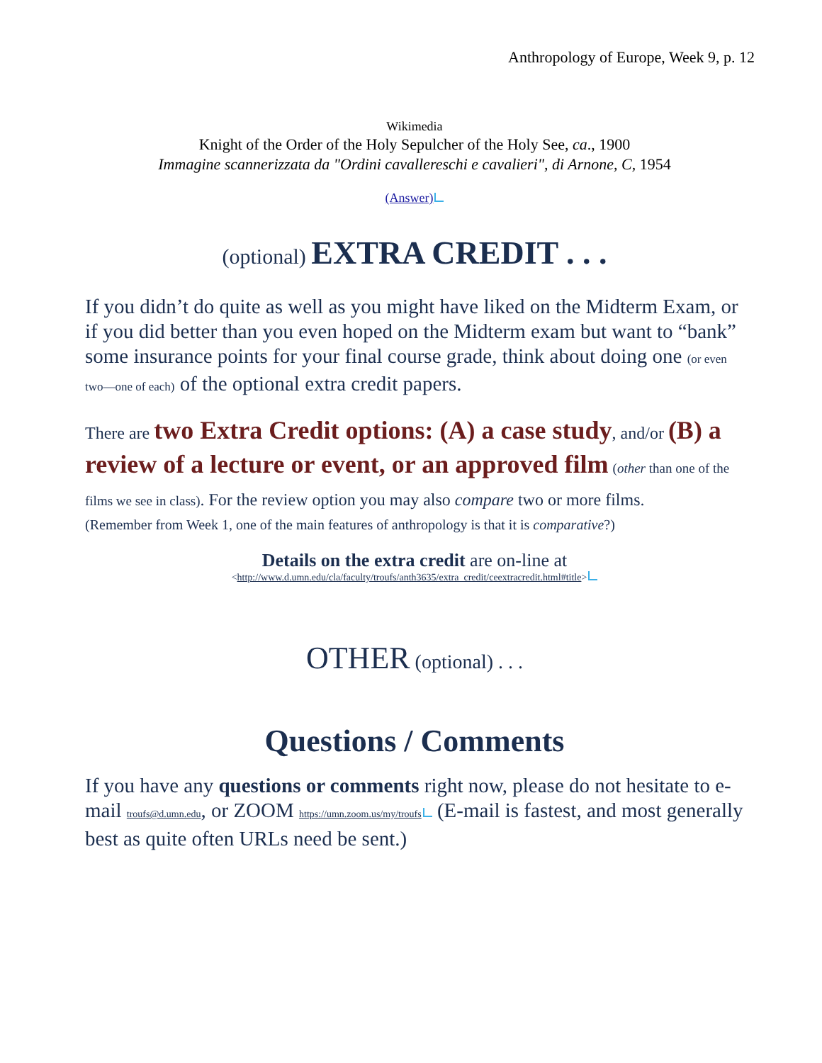Anthropology of Europe, Week 9, p. 12
Wikimedia
Knight of the Order of the Holy Sepulcher of the Holy See, ca., 1900
Immagine scannerizzata da "Ordini cavallereschi e cavalieri", di Arnone, C, 1954
(Answer)
(optional) EXTRA CREDIT . . .
If you didn’t do quite as well as you might have liked on the Midterm Exam, or if you did better than you even hoped on the Midterm exam but want to “bank” some insurance points for your final course grade, think about doing one (or even two—one of each) of the optional extra credit papers.
There are two Extra Credit options: (A) a case study, and/or (B) a review of a lecture or event, or an approved film (other than one of the films we see in class). For the review option you may also compare two or more films.
(Remember from Week 1, one of the main features of anthropology is that it is comparative?)
Details on the extra credit are on-line at
<http://www.d.umn.edu/cla/faculty/troufs/anth3635/extra_credit/ceextracredit.html#title>
OTHER (optional) . . .
Questions / Comments
If you have any questions or comments right now, please do not hesitate to e-mail troufs@d.umn.edu, or ZOOM https://umn.zoom.us/my/troufs (E-mail is fastest, and most generally best as quite often URLs need be sent.)